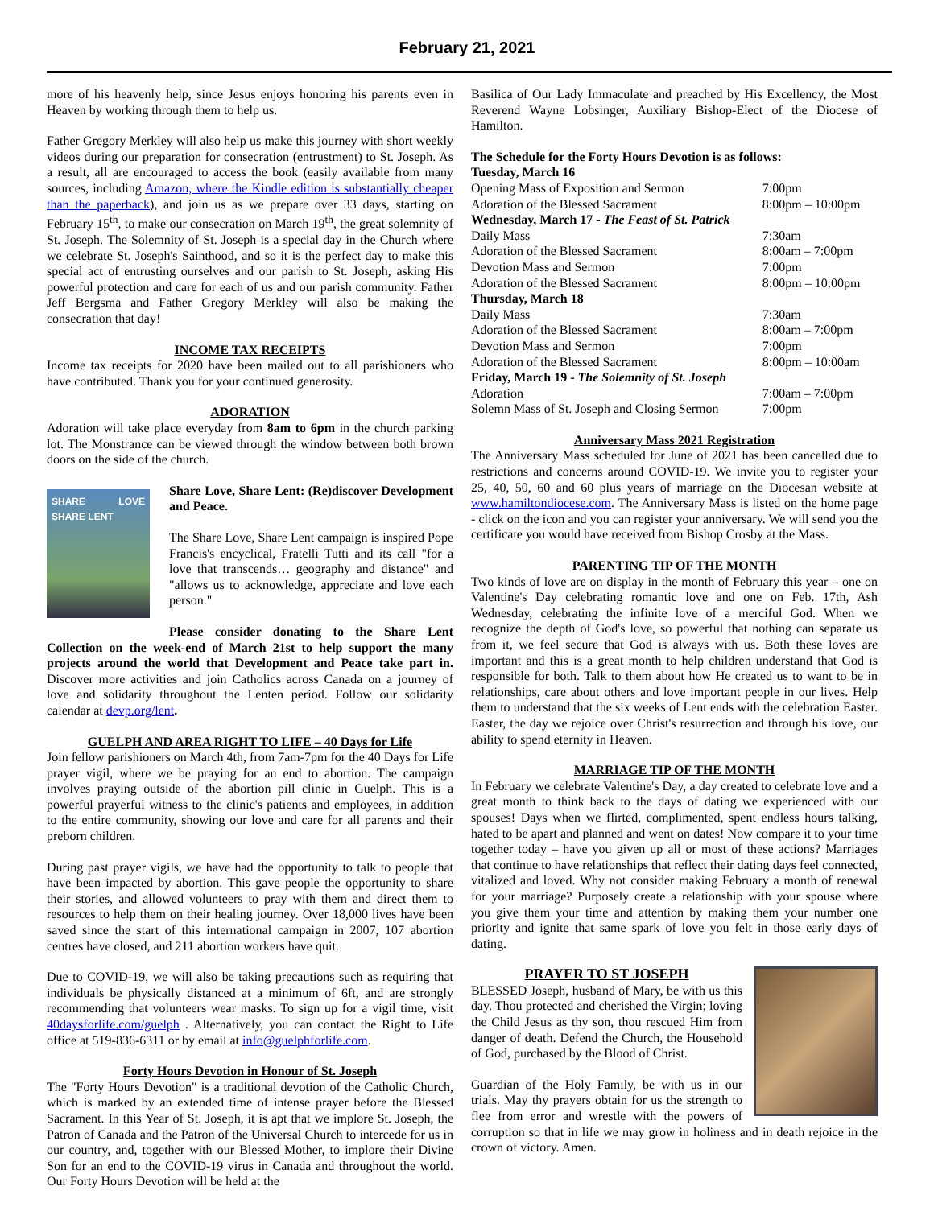February 21, 2021
more of his heavenly help, since Jesus enjoys honoring his parents even in Heaven by working through them to help us.
Father Gregory Merkley will also help us make this journey with short weekly videos during our preparation for consecration (entrustment) to St. Joseph. As a result, all are encouraged to access the book (easily available from many sources, including Amazon, where the Kindle edition is substantially cheaper than the paperback), and join us as we prepare over 33 days, starting on February 15<sup>th</sup>, to make our consecration on March 19<sup>th</sup>, the great solemnity of St. Joseph. The Solemnity of St. Joseph is a special day in the Church where we celebrate St. Joseph's Sainthood, and so it is the perfect day to make this special act of entrusting ourselves and our parish to St. Joseph, asking His powerful protection and care for each of us and our parish community. Father Jeff Bergsma and Father Gregory Merkley will also be making the consecration that day!
INCOME TAX RECEIPTS
Income tax receipts for 2020 have been mailed out to all parishioners who have contributed. Thank you for your continued generosity.
ADORATION
Adoration will take place everyday from 8am to 6pm in the church parking lot. The Monstrance can be viewed through the window between both brown doors on the side of the church.
SHARE LOVE SHARE LENT
Share Love, Share Lent: (Re)discover Development and Peace.
The Share Love, Share Lent campaign is inspired Pope Francis's encyclical, Fratelli Tutti and its call "for a love that transcends… geography and distance" and "allows us to acknowledge, appreciate and love each person."
Please consider donating to the Share Lent Collection on the week-end of March 21st to help support the many projects around the world that Development and Peace take part in. Discover more activities and join Catholics across Canada on a journey of love and solidarity throughout the Lenten period. Follow our solidarity calendar at devp.org/lent.
GUELPH AND AREA RIGHT TO LIFE – 40 Days for Life
Join fellow parishioners on March 4th, from 7am-7pm for the 40 Days for Life prayer vigil, where we be praying for an end to abortion. The campaign involves praying outside of the abortion pill clinic in Guelph. This is a powerful prayerful witness to the clinic's patients and employees, in addition to the entire community, showing our love and care for all parents and their preborn children.
During past prayer vigils, we have had the opportunity to talk to people that have been impacted by abortion. This gave people the opportunity to share their stories, and allowed volunteers to pray with them and direct them to resources to help them on their healing journey. Over 18,000 lives have been saved since the start of this international campaign in 2007, 107 abortion centres have closed, and 211 abortion workers have quit.
Due to COVID-19, we will also be taking precautions such as requiring that individuals be physically distanced at a minimum of 6ft, and are strongly recommending that volunteers wear masks. To sign up for a vigil time, visit 40daysforlife.com/guelph . Alternatively, you can contact the Right to Life office at 519-836-6311 or by email at info@guelphforlife.com.
Forty Hours Devotion in Honour of St. Joseph
The "Forty Hours Devotion" is a traditional devotion of the Catholic Church, which is marked by an extended time of intense prayer before the Blessed Sacrament. In this Year of St. Joseph, it is apt that we implore St. Joseph, the Patron of Canada and the Patron of the Universal Church to intercede for us in our country, and, together with our Blessed Mother, to implore their Divine Son for an end to the COVID-19 virus in Canada and throughout the world. Our Forty Hours Devotion will be held at the
Basilica of Our Lady Immaculate and preached by His Excellency, the Most Reverend Wayne Lobsinger, Auxiliary Bishop-Elect of the Diocese of Hamilton.
The Schedule for the Forty Hours Devotion is as follows:
| Tuesday, March 16 | |
| Opening Mass of Exposition and Sermon | 7:00pm |
| Adoration of the Blessed Sacrament | 8:00pm – 10:00pm |
| Wednesday, March 17 - The Feast of St. Patrick | |
| Daily Mass | 7:30am |
| Adoration of the Blessed Sacrament | 8:00am – 7:00pm |
| Devotion Mass and Sermon | 7:00pm |
| Adoration of the Blessed Sacrament | 8:00pm – 10:00pm |
| Thursday, March 18 | |
| Daily Mass | 7:30am |
| Adoration of the Blessed Sacrament | 8:00am – 7:00pm |
| Devotion Mass and Sermon | 7:00pm |
| Adoration of the Blessed Sacrament | 8:00pm – 10:00am |
| Friday, March 19 - The Solemnity of St. Joseph | |
| Adoration | 7:00am – 7:00pm |
| Solemn Mass of St. Joseph and Closing Sermon | 7:00pm |
Anniversary Mass 2021 Registration
The Anniversary Mass scheduled for June of 2021 has been cancelled due to restrictions and concerns around COVID-19. We invite you to register your 25, 40, 50, 60 and 60 plus years of marriage on the Diocesan website at www.hamiltondiocese.com. The Anniversary Mass is listed on the home page - click on the icon and you can register your anniversary. We will send you the certificate you would have received from Bishop Crosby at the Mass.
PARENTING TIP OF THE MONTH
Two kinds of love are on display in the month of February this year – one on Valentine's Day celebrating romantic love and one on Feb. 17th, Ash Wednesday, celebrating the infinite love of a merciful God. When we recognize the depth of God's love, so powerful that nothing can separate us from it, we feel secure that God is always with us. Both these loves are important and this is a great month to help children understand that God is responsible for both. Talk to them about how He created us to want to be in relationships, care about others and love important people in our lives. Help them to understand that the six weeks of Lent ends with the celebration Easter. Easter, the day we rejoice over Christ's resurrection and through his love, our ability to spend eternity in Heaven.
MARRIAGE TIP OF THE MONTH
In February we celebrate Valentine's Day, a day created to celebrate love and a great month to think back to the days of dating we experienced with our spouses! Days when we flirted, complimented, spent endless hours talking, hated to be apart and planned and went on dates! Now compare it to your time together today – have you given up all or most of these actions? Marriages that continue to have relationships that reflect their dating days feel connected, vitalized and loved. Why not consider making February a month of renewal for your marriage? Purposely create a relationship with your spouse where you give them your time and attention by making them your number one priority and ignite that same spark of love you felt in those early days of dating.
PRAYER TO ST JOSEPH
BLESSED Joseph, husband of Mary, be with us this day. Thou protected and cherished the Virgin; loving the Child Jesus as thy son, thou rescued Him from danger of death. Defend the Church, the Household of God, purchased by the Blood of Christ.
Guardian of the Holy Family, be with us in our trials. May thy prayers obtain for us the strength to flee from error and wrestle with the powers of corruption so that in life we may grow in holiness and in death rejoice in the crown of victory. Amen.